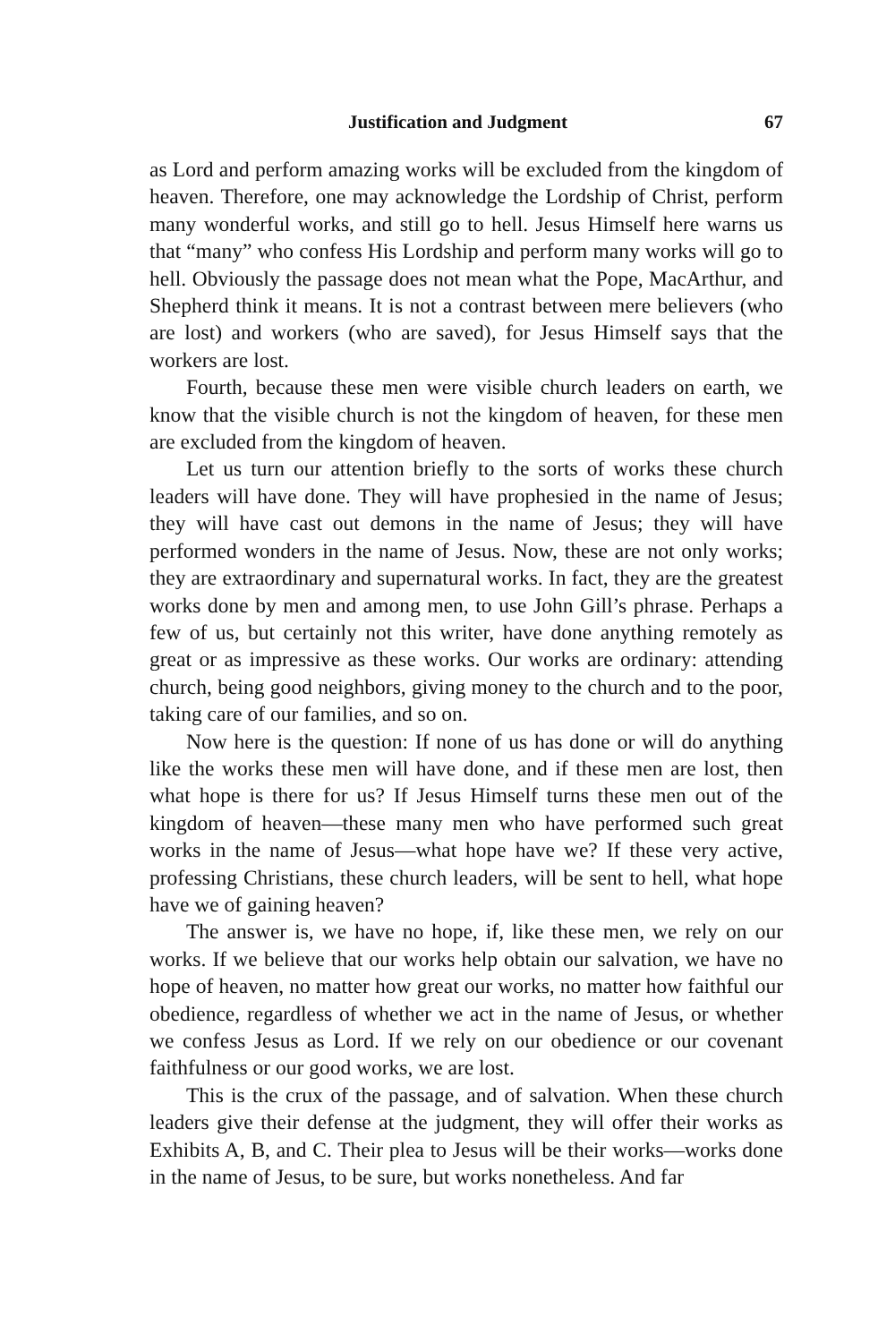Justification and Judgment 67
as Lord and perform amazing works will be excluded from the kingdom of heaven. Therefore, one may acknowledge the Lordship of Christ, perform many wonderful works, and still go to hell. Jesus Himself here warns us that “many” who confess His Lordship and perform many works will go to hell. Obviously the passage does not mean what the Pope, MacArthur, and Shepherd think it means. It is not a contrast between mere believers (who are lost) and workers (who are saved), for Jesus Himself says that the workers are lost.
Fourth, because these men were visible church leaders on earth, we know that the visible church is not the kingdom of heaven, for these men are excluded from the kingdom of heaven.
Let us turn our attention briefly to the sorts of works these church leaders will have done. They will have prophesied in the name of Jesus; they will have cast out demons in the name of Jesus; they will have performed wonders in the name of Jesus. Now, these are not only works; they are extraordinary and supernatural works. In fact, they are the greatest works done by men and among men, to use John Gill’s phrase. Perhaps a few of us, but certainly not this writer, have done anything remotely as great or as impressive as these works. Our works are ordinary: attending church, being good neighbors, giving money to the church and to the poor, taking care of our families, and so on.
Now here is the question: If none of us has done or will do anything like the works these men will have done, and if these men are lost, then what hope is there for us? If Jesus Himself turns these men out of the kingdom of heaven—these many men who have performed such great works in the name of Jesus—what hope have we? If these very active, professing Christians, these church leaders, will be sent to hell, what hope have we of gaining heaven?
The answer is, we have no hope, if, like these men, we rely on our works. If we believe that our works help obtain our salvation, we have no hope of heaven, no matter how great our works, no matter how faithful our obedience, regardless of whether we act in the name of Jesus, or whether we confess Jesus as Lord. If we rely on our obedience or our covenant faithfulness or our good works, we are lost.
This is the crux of the passage, and of salvation. When these church leaders give their defense at the judgment, they will offer their works as Exhibits A, B, and C. Their plea to Jesus will be their works—works done in the name of Jesus, to be sure, but works nonetheless. And far